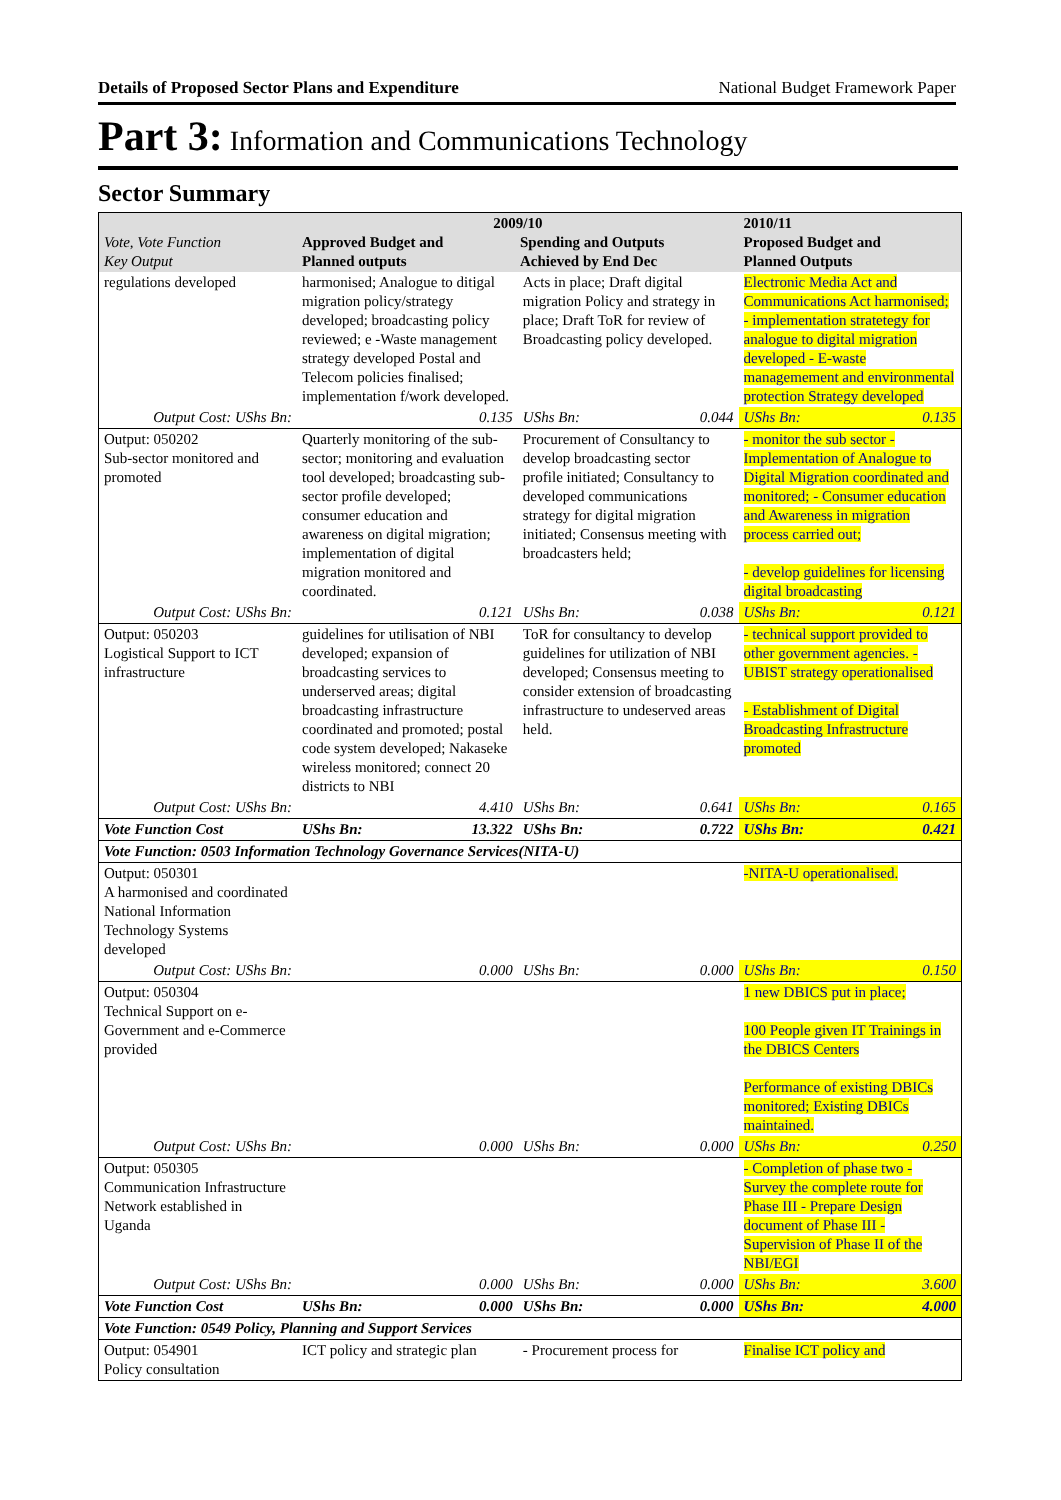Details of Proposed Sector Plans and Expenditure National Budget Framework Paper
Part 3: Information and Communications Technology
Sector Summary
| Vote, Vote Function Key Output | 2009/10 Approved Budget and Planned outputs Spending and Outputs Achieved by End Dec | | | | 2010/11 Proposed Budget and Planned Outputs | |
| --- | --- | --- | --- | --- | --- | --- |
| regulations developed | harmonised; Analogue to ditigal migration policy/strategy developed; broadcasting policy reviewed; e -Waste management strategy developed Postal and Telecom policies finalised; implementation f/work developed. | | Acts in place; Draft digital migration Policy and strategy in place; Draft ToR for review of Broadcasting policy developed. | | Electronic Media Act and Communications Act harmonised; - implementation stratetegy for analogue to digital migration developed - E-waste managemement and environmental protection Strategy developed | |
| Output Cost: UShs Bn: | | 0.135 | UShs Bn: | 0.044 | UShs Bn: | 0.135 |
| Output: 050202 Sub-sector monitored and promoted | Quarterly monitoring of the sub-sector; monitoring and evaluation tool developed; broadcasting sub-sector profile developed; consumer education and awareness on digital migration; implementation of digital migration monitored and coordinated. | | Procurement of Consultancy to develop broadcasting sector profile initiated; Consultancy to developed communications strategy for digital migration initiated; Consensus meeting with broadcasters held; | | - monitor the sub sector - Implementation of Analogue to Digital Migration coordinated and monitored; - Consumer education and Awareness in migration process carried out; - develop guidelines for licensing digital broadcasting | |
| Output Cost: UShs Bn: | | 0.121 | UShs Bn: | 0.038 | UShs Bn: | 0.121 |
| Output: 050203 Logistical Support to ICT infrastructure | guidelines for utilisation of NBI developed; expansion of broadcasting services to underserved areas; digital broadcasting infrastructure coordinated and promoted; postal code system developed; Nakaseke wireless monitored; connect 20 districts to NBI | | ToR for consultancy to develop guidelines for utilization of NBI developed; Consensus meeting to consider extension of broadcasting infrastructure to undeserved areas held. | | - technical support provided to other government agencies. - UBIST strategy operationalised - Establishment of Digital Broadcasting Infrastructure promoted | |
| Output Cost: UShs Bn: | | 4.410 | UShs Bn: | 0.641 | UShs Bn: | 0.165 |
| Vote Function Cost | UShs Bn: | 13.322 | UShs Bn: | 0.722 | UShs Bn: | 0.421 |
| Vote Function: 0503 Information Technology Governance Services(NITA-U) | | | | | | |
| Output: 050301 A harmonised and coordinated National Information Technology Systems developed | | | | | -NITA-U operationalised. | |
| Output Cost: UShs Bn: | | 0.000 | UShs Bn: | 0.000 | UShs Bn: | 0.150 |
| Output: 050304 Technical Support on e-Government and e-Commerce provided | | | | | 1 new DBICS put in place; 100 People given IT Trainings in the DBICS Centers Performance of existing DBICs monitored; Existing DBICs maintained. | |
| Output Cost: UShs Bn: | | 0.000 | UShs Bn: | 0.000 | UShs Bn: | 0.250 |
| Output: 050305 Communication Infrastructure Network established in Uganda | | | | | - Completion of phase two - Survey the complete route for Phase III - Prepare Design document of Phase III - Supervision of Phase II of the NBI/EGI | |
| Output Cost: UShs Bn: | | 0.000 | UShs Bn: | 0.000 | UShs Bn: | 3.600 |
| Vote Function Cost | UShs Bn: | 0.000 | UShs Bn: | 0.000 | UShs Bn: | 4.000 |
| Vote Function: 0549 Policy, Planning and Support Services | | | | | | |
| Output: 054901 Policy consultation | ICT policy and strategic plan | | - Procurement process for | | Finalise ICT policy and | |